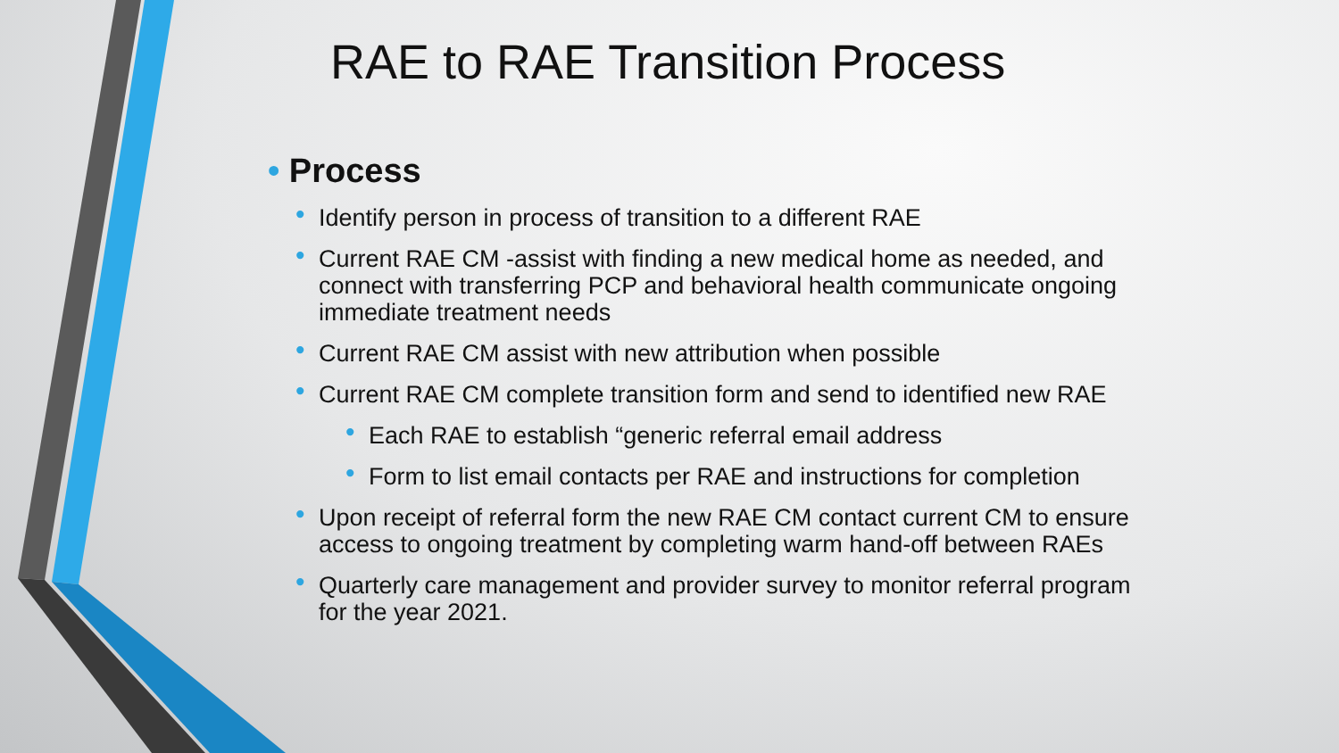RAE to RAE Transition Process
• Process
• Identify person in process of transition to a different RAE
• Current RAE CM -assist with finding a new medical home as needed, and connect with transferring PCP and behavioral health communicate ongoing immediate treatment needs
• Current RAE CM assist with new attribution when possible
• Current RAE CM complete transition form and send to identified new RAE
• Each RAE to establish “generic referral email address
• Form to list email contacts per RAE and instructions for completion
• Upon receipt of referral form the new RAE CM contact current CM to ensure access to ongoing treatment by completing warm hand-off between RAEs
• Quarterly care management and provider survey to monitor referral program for the year 2021.